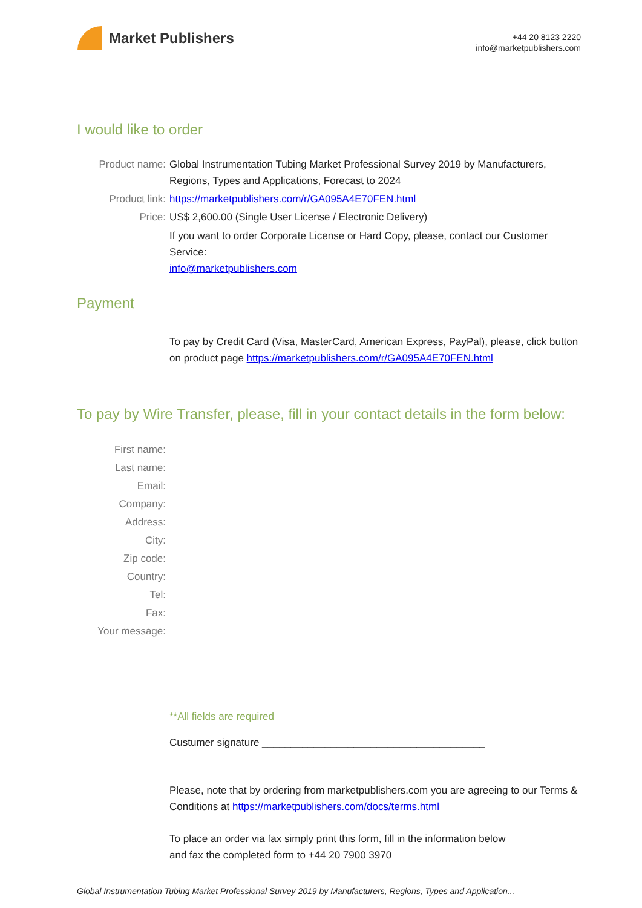Market Publishers
+44 20 8123 2220
info@marketpublishers.com
I would like to order
Product name: Global Instrumentation Tubing Market Professional Survey 2019 by Manufacturers, Regions, Types and Applications, Forecast to 2024
Product link: https://marketpublishers.com/r/GA095A4E70FEN.html
Price: US$ 2,600.00 (Single User License / Electronic Delivery)
If you want to order Corporate License or Hard Copy, please, contact our Customer Service:
info@marketpublishers.com
Payment
To pay by Credit Card (Visa, MasterCard, American Express, PayPal), please, click button on product page https://marketpublishers.com/r/GA095A4E70FEN.html
To pay by Wire Transfer, please, fill in your contact details in the form below:
First name:
Last name:
Email:
Company:
Address:
City:
Zip code:
Country:
Tel:
Fax:
Your message:
**All fields are required
Custumer signature _______________________________________
Please, note that by ordering from marketpublishers.com you are agreeing to our Terms & Conditions at https://marketpublishers.com/docs/terms.html
To place an order via fax simply print this form, fill in the information below
and fax the completed form to +44 20 7900 3970
Global Instrumentation Tubing Market Professional Survey 2019 by Manufacturers, Regions, Types and Application...